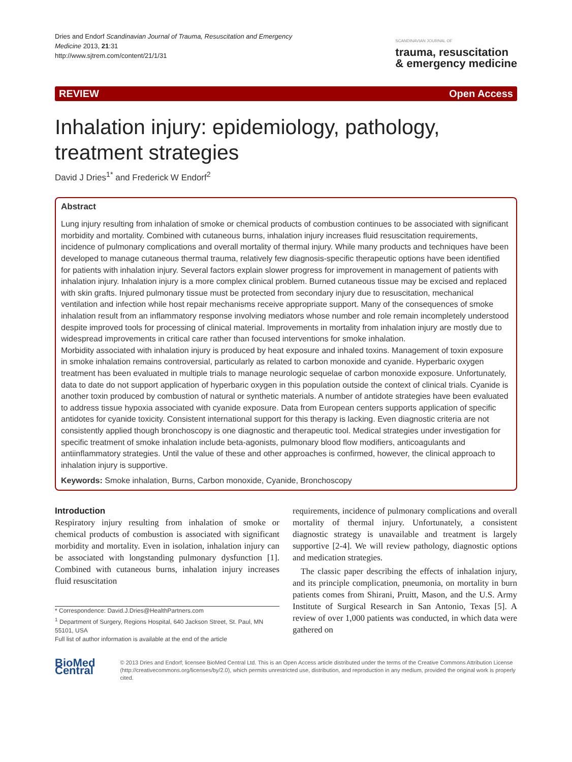Dries and Endorf Scandinavian Journal of Trauma, Resuscitation and Emergency
Medicine 2013, 21:31
http://www.sjtrem.com/content/21/1/31
SCANDINAVIAN JOURNAL OF
trauma, resuscitation
& emergency medicine
REVIEW Open Access
Inhalation injury: epidemiology, pathology, treatment strategies
David J Dries<sup>1*</sup> and Frederick W Endorf<sup>2</sup>
Abstract
Lung injury resulting from inhalation of smoke or chemical products of combustion continues to be associated with significant morbidity and mortality. Combined with cutaneous burns, inhalation injury increases fluid resuscitation requirements, incidence of pulmonary complications and overall mortality of thermal injury. While many products and techniques have been developed to manage cutaneous thermal trauma, relatively few diagnosis-specific therapeutic options have been identified for patients with inhalation injury. Several factors explain slower progress for improvement in management of patients with inhalation injury. Inhalation injury is a more complex clinical problem. Burned cutaneous tissue may be excised and replaced with skin grafts. Injured pulmonary tissue must be protected from secondary injury due to resuscitation, mechanical ventilation and infection while host repair mechanisms receive appropriate support. Many of the consequences of smoke inhalation result from an inflammatory response involving mediators whose number and role remain incompletely understood despite improved tools for processing of clinical material. Improvements in mortality from inhalation injury are mostly due to widespread improvements in critical care rather than focused interventions for smoke inhalation.
Morbidity associated with inhalation injury is produced by heat exposure and inhaled toxins. Management of toxin exposure in smoke inhalation remains controversial, particularly as related to carbon monoxide and cyanide. Hyperbaric oxygen treatment has been evaluated in multiple trials to manage neurologic sequelae of carbon monoxide exposure. Unfortunately, data to date do not support application of hyperbaric oxygen in this population outside the context of clinical trials. Cyanide is another toxin produced by combustion of natural or synthetic materials. A number of antidote strategies have been evaluated to address tissue hypoxia associated with cyanide exposure. Data from European centers supports application of specific antidotes for cyanide toxicity. Consistent international support for this therapy is lacking. Even diagnostic criteria are not consistently applied though bronchoscopy is one diagnostic and therapeutic tool. Medical strategies under investigation for specific treatment of smoke inhalation include beta-agonists, pulmonary blood flow modifiers, anticoagulants and antiinflammatory strategies. Until the value of these and other approaches is confirmed, however, the clinical approach to inhalation injury is supportive.
Keywords: Smoke inhalation, Burns, Carbon monoxide, Cyanide, Bronchoscopy
Introduction
Respiratory injury resulting from inhalation of smoke or chemical products of combustion is associated with significant morbidity and mortality. Even in isolation, inhalation injury can be associated with longstanding pulmonary dysfunction [1]. Combined with cutaneous burns, inhalation injury increases fluid resuscitation
* Correspondence: David.J.Dries@HealthPartners.com
<sup>1</sup> Department of Surgery, Regions Hospital, 640 Jackson Street, St. Paul, MN 55101, USA
Full list of author information is available at the end of the article
requirements, incidence of pulmonary complications and overall mortality of thermal injury. Unfortunately, a consistent diagnostic strategy is unavailable and treatment is largely supportive [2-4]. We will review pathology, diagnostic options and medication strategies.
The classic paper describing the effects of inhalation injury, and its principle complication, pneumonia, on mortality in burn patients comes from Shirani, Pruitt, Mason, and the U.S. Army Institute of Surgical Research in San Antonio, Texas [5]. A review of over 1,000 patients was conducted, in which data were gathered on
BioMed Central
© 2013 Dries and Endorf; licensee BioMed Central Ltd. This is an Open Access article distributed under the terms of the Creative Commons Attribution License (http://creativecommons.org/licenses/by/2.0), which permits unrestricted use, distribution, and reproduction in any medium, provided the original work is properly cited.